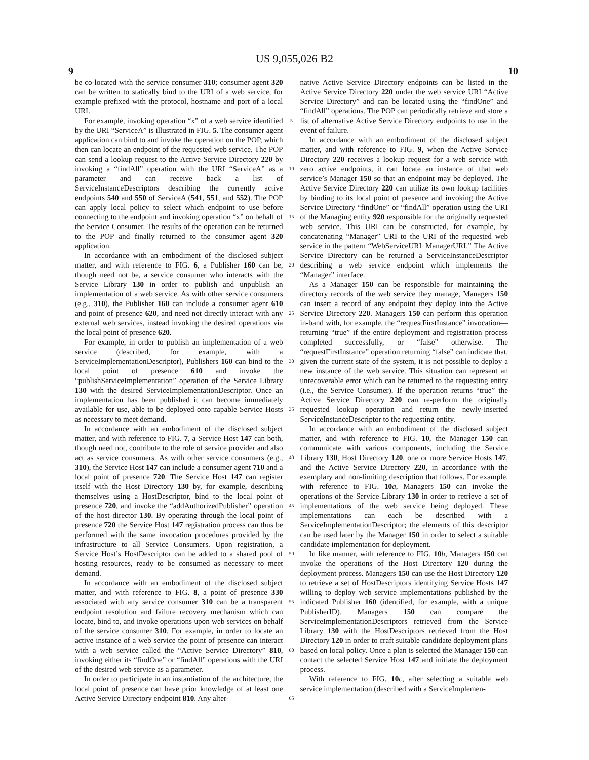US 9,055,026 B2
9 10
be co-located with the service consumer 310; consumer agent 320 can be written to statically bind to the URI of a web service, for example prefixed with the protocol, hostname and port of a local URI.
For example, invoking operation “x” of a web service identified by the URI “ServiceA” is illustrated in FIG. 5. The consumer agent application can bind to and invoke the operation on the POP, which then can locate an endpoint of the requested web service. The POP can send a lookup request to the Active Service Directory 220 by invoking a “findAll” operation with the URI “ServiceA” as a parameter and can receive back a list of ServiceInstanceDescriptors describing the currently active endpoints 540 and 550 of ServiceA (541, 551, and 552). The POP can apply local policy to select which endpoint to use before connecting to the endpoint and invoking operation “x” on behalf of the Service Consumer. The results of the operation can be returned to the POP and finally returned to the consumer agent 320 application.
In accordance with an embodiment of the disclosed subject matter, and with reference to FIG. 6, a Publisher 160 can be, though need not be, a service consumer who interacts with the Service Library 130 in order to publish and unpublish an implementation of a web service. As with other service consumers (e.g., 310), the Publisher 160 can include a consumer agent 610 and point of presence 620, and need not directly interact with any external web services, instead invoking the desired operations via the local point of presence 620.
For example, in order to publish an implementation of a web service (described, for example, with a ServiceImplementationDescriptor), Publishers 160 can bind to the local point of presence 610 and invoke the “publishServiceImplementation” operation of the Service Library 130 with the desired ServiceImplementationDescriptor. Once an implementation has been published it can become immediately available for use, able to be deployed onto capable Service Hosts as necessary to meet demand.
In accordance with an embodiment of the disclosed subject matter, and with reference to FIG. 7, a Service Host 147 can both, though need not, contribute to the role of service provider and also act as service consumers. As with other service consumers (e.g., 310), the Service Host 147 can include a consumer agent 710 and a local point of presence 720. The Service Host 147 can register itself with the Host Directory 130 by, for example, describing themselves using a HostDescriptor, bind to the local point of presence 720, and invoke the “addAuthorizedPublisher” operation of the host director 130. By operating through the local point of presence 720 the Service Host 147 registration process can thus be performed with the same invocation procedures provided by the infrastructure to all Service Consumers. Upon registration, a Service Host’s HostDescriptor can be added to a shared pool of hosting resources, ready to be consumed as necessary to meet demand.
In accordance with an embodiment of the disclosed subject matter, and with reference to FIG. 8, a point of presence 330 associated with any service consumer 310 can be a transparent endpoint resolution and failure recovery mechanism which can locate, bind to, and invoke operations upon web services on behalf of the service consumer 310. For example, in order to locate an active instance of a web service the point of presence can interact with a web service called the “Active Service Directory” 810, invoking either its “findOne” or “findAll” operations with the URI of the desired web service as a parameter.
In order to participate in an instantiation of the architecture, the local point of presence can have prior knowledge of at least one Active Service Directory endpoint 810. Any alter-
5
10
15
20
25
30
35
40
45
50
55
60
65
native Active Service Directory endpoints can be listed in the Active Service Directory 220 under the web service URI “Active Service Directory” and can be located using the “findOne” and “findAll” operations. The POP can periodically retrieve and store a list of alternative Active Service Directory endpoints to use in the event of failure.
In accordance with an embodiment of the disclosed subject matter, and with reference to FIG. 9, when the Active Service Directory 220 receives a lookup request for a web service with zero active endpoints, it can locate an instance of that web service’s Manager 150 so that an endpoint may be deployed. The Active Service Directory 220 can utilize its own lookup facilities by binding to its local point of presence and invoking the Active Service Directory “findOne” or “findAll” operation using the URI of the Managing entity 920 responsible for the originally requested web service. This URI can be constructed, for example, by concatenating “Manager” URI to the URI of the requested web service in the pattern “WebServiceURI_ManagerURI.” The Active Service Directory can be returned a ServiceInstanceDescriptor describing a web service endpoint which implements the “Manager” interface.
As a Manager 150 can be responsible for maintaining the directory records of the web service they manage, Managers 150 can insert a record of any endpoint they deploy into the Active Service Directory 220. Managers 150 can perform this operation in-band with, for example, the “requestFirstInstance” invocation—returning “true” if the entire deployment and registration process completed successfully, or “false” otherwise. The “requestFirstInstance” operation returning “false” can indicate that, given the current state of the system, it is not possible to deploy a new instance of the web service. This situation can represent an unrecoverable error which can be returned to the requesting entity (i.e., the Service Consumer). If the operation returns “true” the Active Service Directory 220 can re-perform the originally requested lookup operation and return the newly-inserted ServiceInstanceDescriptor to the requesting entity.
In accordance with an embodiment of the disclosed subject matter, and with reference to FIG. 10, the Manager 150 can communicate with various components, including the Service Library 130, Host Directory 120, one or more Service Hosts 147, and the Active Service Directory 220, in accordance with the exemplary and non-limiting description that follows. For example, with reference to FIG. 10 a, Managers 150 can invoke the operations of the Service Library 130 in order to retrieve a set of implementations of the web service being deployed. These implementations can each be described with a ServiceImplementationDescriptor; the elements of this descriptor can be used later by the Manager 150 in order to select a suitable candidate implementation for deployment.
In like manner, with reference to FIG. 10 b, Managers 150 can invoke the operations of the Host Directory 120 during the deployment process. Managers 150 can use the Host Directory 120 to retrieve a set of HostDescriptors identifying Service Hosts 147 willing to deploy web service implementations published by the indicated Publisher 160 (identified, for example, with a unique PublisherID). Managers 150 can compare the ServiceImplementationDescriptors retrieved from the Service Library 130 with the HostDescriptors retrieved from the Host Directory 120 in order to craft suitable candidate deployment plans based on local policy. Once a plan is selected the Manager 150 can contact the selected Service Host 147 and initiate the deployment process.
With reference to FIG. 10 c, after selecting a suitable web service implementation (described with a ServiceImplemen-